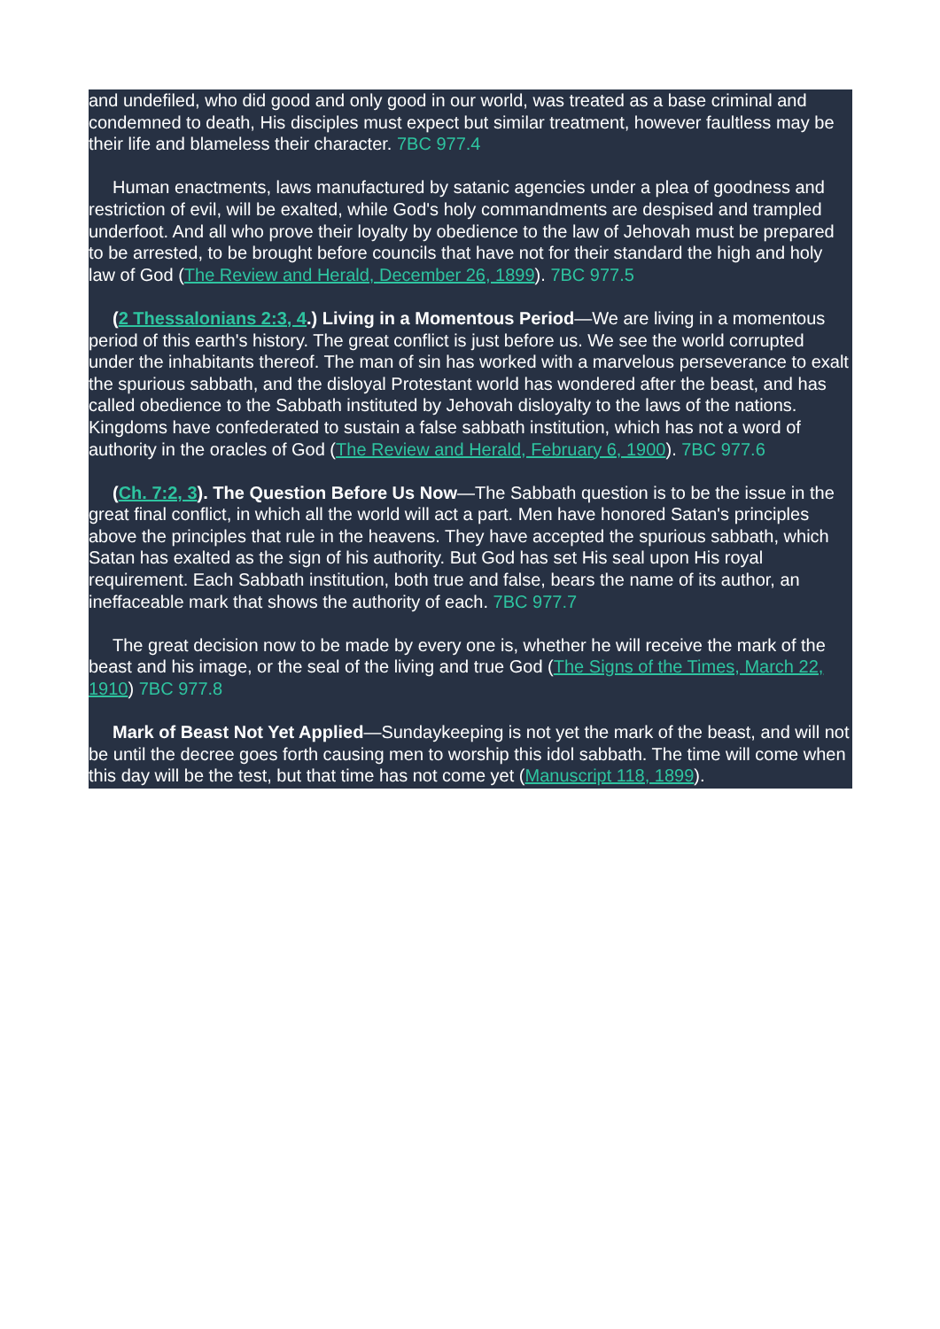and undefiled, who did good and only good in our world, was treated as a base criminal and condemned to death, His disciples must expect but similar treatment, however faultless may be their life and blameless their character. 7BC 977.4
Human enactments, laws manufactured by satanic agencies under a plea of goodness and restriction of evil, will be exalted, while God's holy commandments are despised and trampled underfoot. And all who prove their loyalty by obedience to the law of Jehovah must be prepared to be arrested, to be brought before councils that have not for their standard the high and holy law of God (The Review and Herald, December 26, 1899). 7BC 977.5
(2 Thessalonians 2:3, 4.) Living in a Momentous Period—We are living in a momentous period of this earth's history. The great conflict is just before us. We see the world corrupted under the inhabitants thereof. The man of sin has worked with a marvelous perseverance to exalt the spurious sabbath, and the disloyal Protestant world has wondered after the beast, and has called obedience to the Sabbath instituted by Jehovah disloyalty to the laws of the nations. Kingdoms have confederated to sustain a false sabbath institution, which has not a word of authority in the oracles of God (The Review and Herald, February 6, 1900). 7BC 977.6
(Ch. 7:2, 3). The Question Before Us Now—The Sabbath question is to be the issue in the great final conflict, in which all the world will act a part. Men have honored Satan's principles above the principles that rule in the heavens. They have accepted the spurious sabbath, which Satan has exalted as the sign of his authority. But God has set His seal upon His royal requirement. Each Sabbath institution, both true and false, bears the name of its author, an ineffaceable mark that shows the authority of each. 7BC 977.7
The great decision now to be made by every one is, whether he will receive the mark of the beast and his image, or the seal of the living and true God (The Signs of the Times, March 22, 1910) 7BC 977.8
Mark of Beast Not Yet Applied—Sundaykeeping is not yet the mark of the beast, and will not be until the decree goes forth causing men to worship this idol sabbath. The time will come when this day will be the test, but that time has not come yet (Manuscript 118, 1899).